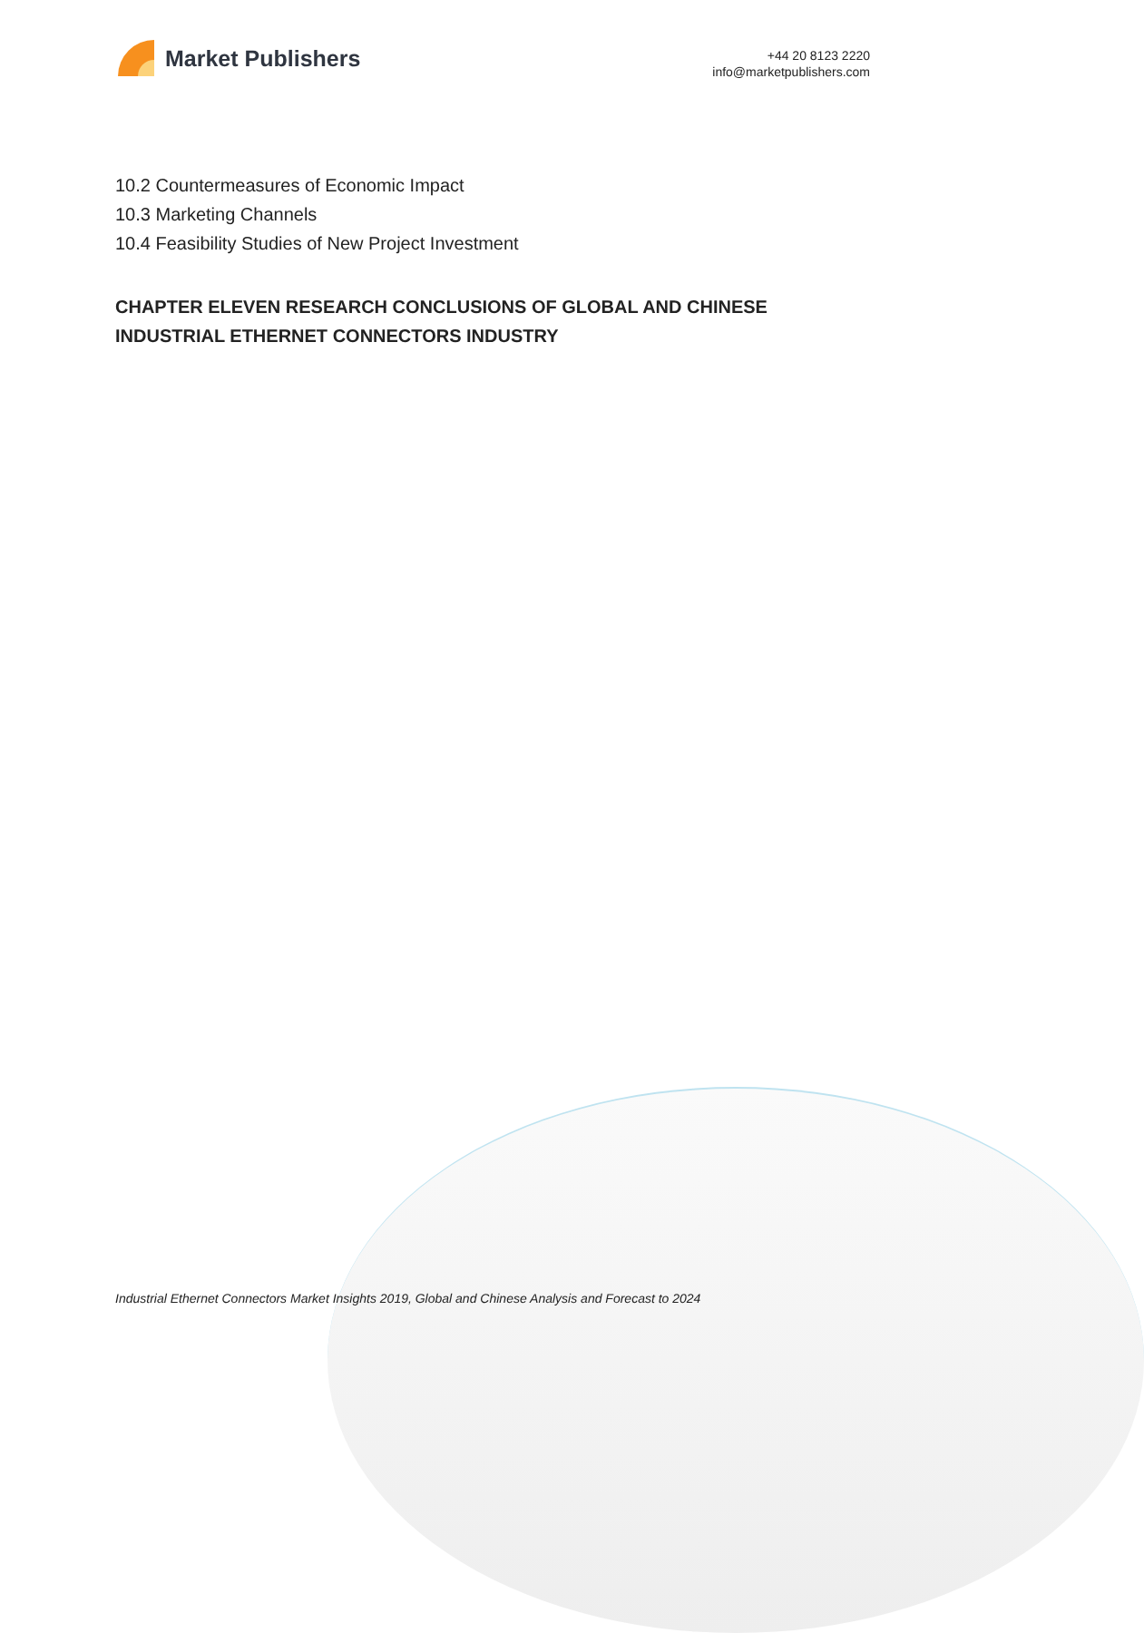Market Publishers
+44 20 8123 2220
info@marketpublishers.com
10.2 Countermeasures of Economic Impact
10.3 Marketing Channels
10.4 Feasibility Studies of New Project Investment
CHAPTER ELEVEN RESEARCH CONCLUSIONS OF GLOBAL AND CHINESE INDUSTRIAL ETHERNET CONNECTORS INDUSTRY
Industrial Ethernet Connectors Market Insights 2019, Global and Chinese Analysis and Forecast to 2024